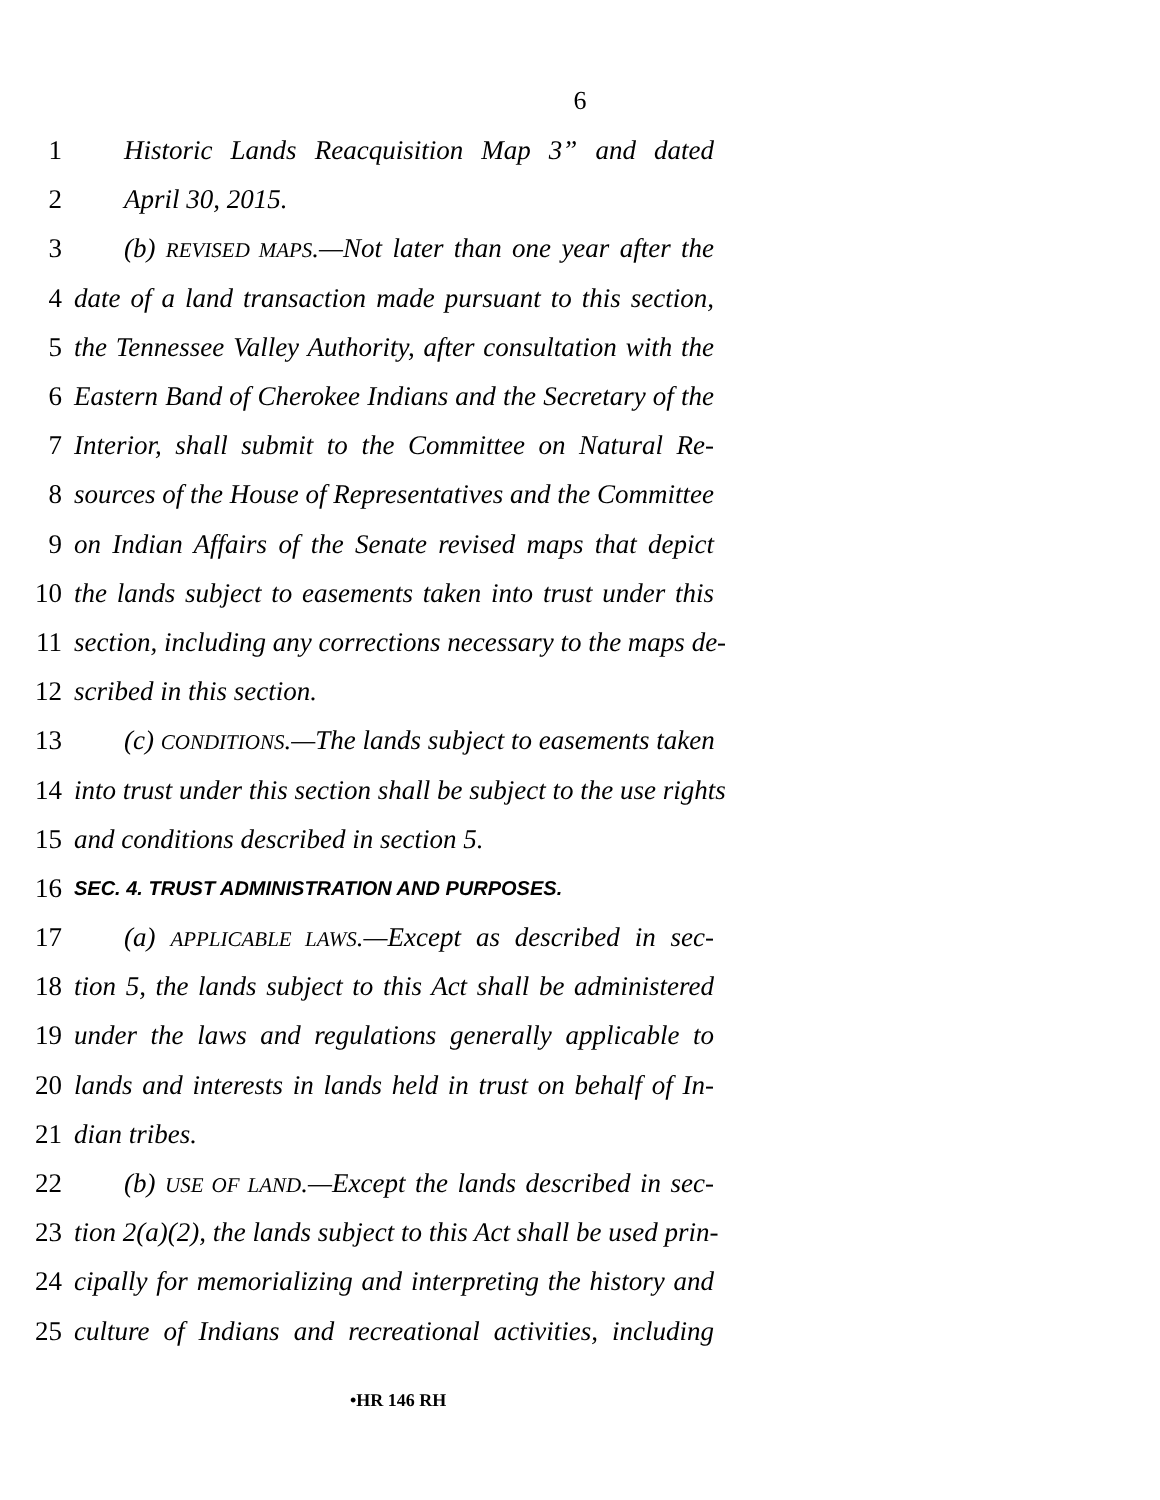6
1 Historic Lands Reacquisition Map 3” and dated
2 April 30, 2015.
3 (b) REVISED MAPS.—Not later than one year after the
4 date of a land transaction made pursuant to this section,
5 the Tennessee Valley Authority, after consultation with the
6 Eastern Band of Cherokee Indians and the Secretary of the
7 Interior, shall submit to the Committee on Natural Re-
8 sources of the House of Representatives and the Committee
9 on Indian Affairs of the Senate revised maps that depict
10 the lands subject to easements taken into trust under this
11 section, including any corrections necessary to the maps de-
12 scribed in this section.
13 (c) CONDITIONS.—The lands subject to easements taken
14 into trust under this section shall be subject to the use rights
15 and conditions described in section 5.
16 SEC. 4. TRUST ADMINISTRATION AND PURPOSES.
17 (a) APPLICABLE LAWS.—Except as described in sec-
18 tion 5, the lands subject to this Act shall be administered
19 under the laws and regulations generally applicable to
20 lands and interests in lands held in trust on behalf of In-
21 dian tribes.
22 (b) USE OF LAND.—Except the lands described in sec-
23 tion 2(a)(2), the lands subject to this Act shall be used prin-
24 cipally for memorializing and interpreting the history and
25 culture of Indians and recreational activities, including
•HR 146 RH